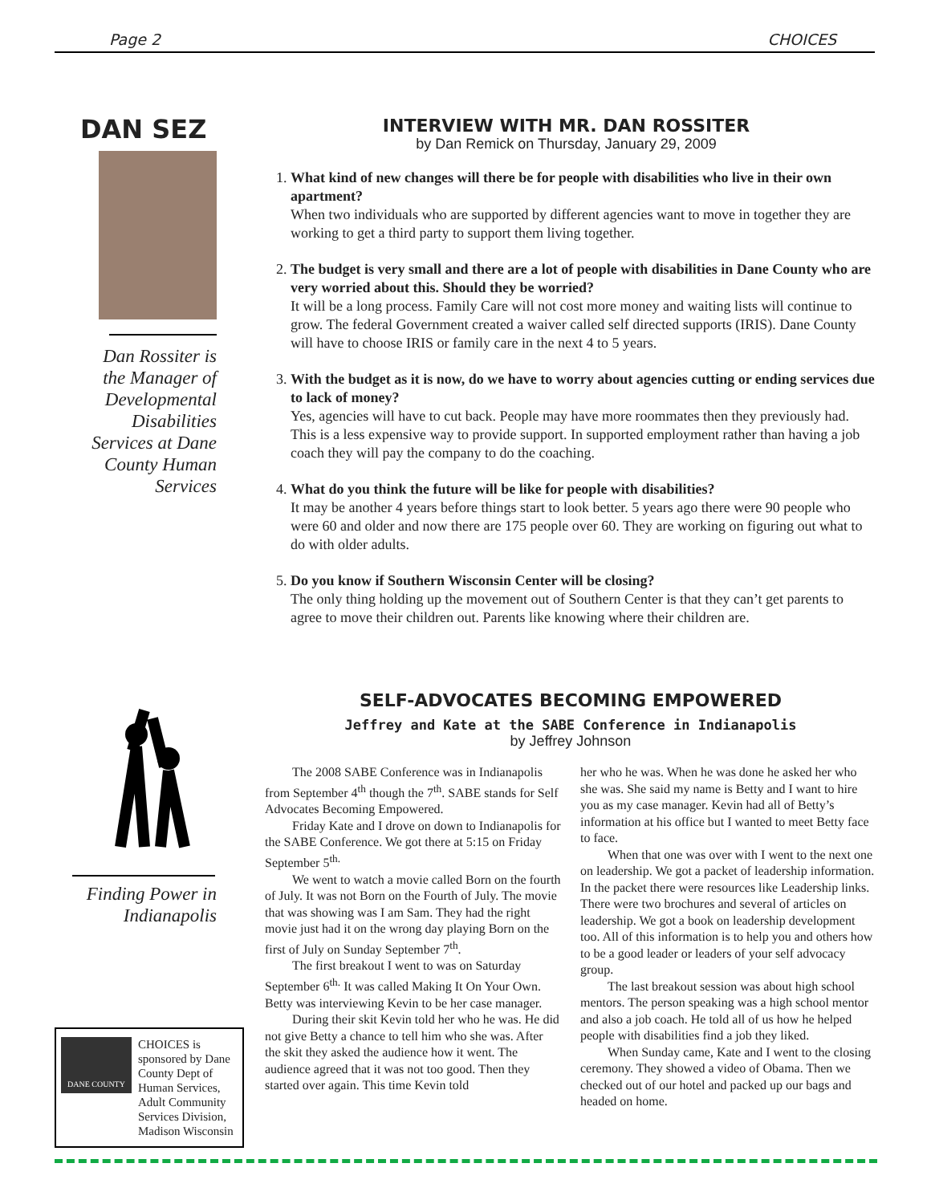Page 2 CHOICES
DAN SEZ
Dan Rossiter is the Manager of Developmental Disabilities Services at Dane County Human Services
INTERVIEW WITH MR. DAN ROSSITER
by Dan Remick on Thursday, January 29, 2009
1. What kind of new changes will there be for people with disabilities who live in their own apartment?
When two individuals who are supported by different agencies want to move in together they are working to get a third party to support them living together.
2. The budget is very small and there are a lot of people with disabilities in Dane County who are very worried about this. Should they be worried?
It will be a long process. Family Care will not cost more money and waiting lists will continue to grow. The federal Government created a waiver called self directed supports (IRIS). Dane County will have to choose IRIS or family care in the next 4 to 5 years.
3. With the budget as it is now, do we have to worry about agencies cutting or ending services due to lack of money?
Yes, agencies will have to cut back. People may have more roommates then they previously had. This is a less expensive way to provide support. In supported employment rather than having a job coach they will pay the company to do the coaching.
4. What do you think the future will be like for people with disabilities?
It may be another 4 years before things start to look better. 5 years ago there were 90 people who were 60 and older and now there are 175 people over 60. They are working on figuring out what to do with older adults.
5. Do you know if Southern Wisconsin Center will be closing?
The only thing holding up the movement out of Southern Center is that they can’t get parents to agree to move their children out. Parents like knowing where their children are.
Finding Power in Indianapolis
DANE COUNTY
CHOICES is sponsored by Dane County Dept of Human Services, Adult Community Services Division, Madison Wisconsin
SELF-ADVOCATES BECOMING EMPOWERED
Jeffrey and Kate at the SABE Conference in Indianapolis
by Jeffrey Johnson
The 2008 SABE Conference was in Indianapolis from September 4<sup>th</sup> though the 7<sup>th</sup>. SABE stands for Self Advocates Becoming Empowered.
Friday Kate and I drove on down to Indianapolis for the SABE Conference. We got there at 5:15 on Friday September 5<sup>th.</sup>
We went to watch a movie called Born on the fourth of July. It was not Born on the Fourth of July. The movie that was showing was I am Sam. They had the right movie just had it on the wrong day playing Born on the first of July on Sunday September 7<sup>th</sup>.
The first breakout I went to was on Saturday September 6<sup>th.</sup> It was called Making It On Your Own. Betty was interviewing Kevin to be her case manager.
During their skit Kevin told her who he was. He did not give Betty a chance to tell him who she was. After the skit they asked the audience how it went. The audience agreed that it was not too good. Then they started over again. This time Kevin told
her who he was. When he was done he asked her who she was. She said my name is Betty and I want to hire you as my case manager. Kevin had all of Betty’s information at his office but I wanted to meet Betty face to face.
When that one was over with I went to the next one on leadership. We got a packet of leadership information. In the packet there were resources like Leadership links. There were two brochures and several of articles on leadership. We got a book on leadership development too. All of this information is to help you and others how to be a good leader or leaders of your self advocacy group.
The last breakout session was about high school mentors. The person speaking was a high school mentor and also a job coach. He told all of us how he helped people with disabilities find a job they liked.
When Sunday came, Kate and I went to the closing ceremony. They showed a video of Obama. Then we checked out of our hotel and packed up our bags and headed on home.